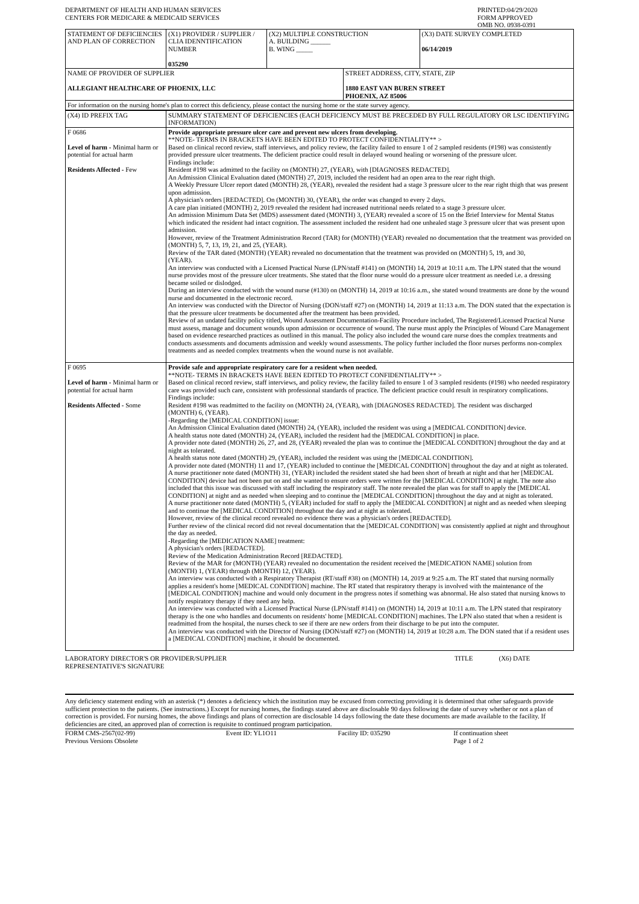| DEPARTMENT OF HEALTH AND HUMAN SERVICES CENTERS FOR MEDICARE & MEDICAID SERVICES | PRINTED:04/29/2020 FORM APPROVED OMB NO. 0938-0391 |
| STATEMENT OF DEFICIENCIES AND PLAN OF CORRECTION | (X1) PROVIDER / SUPPLIER / CLIA IDENNTIFICATION NUMBER 035290 | (X2) MULTIPLE CONSTRUCTION A. BUILDING ______ B. WING _____ | | (X3) DATE SURVEY COMPLETED 06/14/2019 |
| NAME OF PROVIDER OF SUPPLIER ALLEGIANT HEALTHCARE OF PHOENIX, LLC | | | STREET ADDRESS, CITY, STATE, ZIP 1880 EAST VAN BUREN STREET PHOENIX, AZ 85006 | |
| For information on the nursing home's plan to correct this deficiency, please contact the nursing home or the state survey agency. | | | | |
| (X4) ID PREFIX TAG | SUMMARY STATEMENT OF DEFICIENCIES (EACH DEFICIENCY MUST BE PRECEDED BY FULL REGULATORY OR LSC IDENTIFYING INFORMATION) |
| F 0686 Level of harm - Minimal harm or potential for actual harm Residents Affected - Few | Provide appropriate pressure ulcer care and prevent new ulcers from developing. **NOTE- TERMS IN BRACKETS HAVE BEEN EDITED TO PROTECT CONFIDENTIALITY** > Based on clinical record review, staff interviews, and policy review, the facility failed to ensure 1 of 2 sampled residents (#198) was consistently provided pressure ulcer treatments. The deficient practice could result in delayed wound healing or worsening of the pressure ulcer. Findings include: Resident #198 was admitted to the facility on (MONTH) 27, (YEAR), with [DIAGNOSES REDACTED]. An Admission Clinical Evaluation dated (MONTH) 27, 2019, included the resident had an open area to the rear right thigh. A Weekly Pressure Ulcer report dated (MONTH) 28, (YEAR), revealed the resident had a stage 3 pressure ulcer to the rear right thigh that was present upon admission. A physician's orders [REDACTED]. On (MONTH) 30, (YEAR), the order was changed to every 2 days. A care plan initiated (MONTH) 2, 2019 revealed the resident had increased nutritional needs related to a stage 3 pressure ulcer. An admission Minimum Data Set (MDS) assessment dated (MONTH) 3, (YEAR) revealed a score of 15 on the Brief Interview for Mental Status which indicated the resident had intact cognition. The assessment included the resident had one unhealed stage 3 pressure ulcer that was present upon admission. However, review of the Treatment Administration Record (TAR) for (MONTH) (YEAR) revealed no documentation that the treatment was provided on (MONTH) 5, 7, 13, 19, 21, and 25, (YEAR). Review of the TAR dated (MONTH) (YEAR) revealed no documentation that the treatment was provided on (MONTH) 5, 19, and 30, (YEAR). An interview was conducted with a Licensed Practical Nurse (LPN/staff #141) on (MONTH) 14, 2019 at 10:11 a.m. The LPN stated that the wound nurse provides most of the pressure ulcer treatments. She stated that the floor nurse would do a pressure ulcer treatment as needed i.e. a dressing became soiled or dislodged. During an interview conducted with the wound nurse (#130) on (MONTH) 14, 2019 at 10:16 a.m., she stated wound treatments are done by the wound nurse and documented in the electronic record. An interview was conducted with the Director of Nursing (DON/staff #27) on (MONTH) 14, 2019 at 11:13 a.m. The DON stated that the expectation is that the pressure ulcer treatments be documented after the treatment has been provided. Review of an undated facility policy titled, Wound Assessment Documentation-Facility Procedure included, The Registered/Licensed Practical Nurse must assess, manage and document wounds upon admission or occurrence of wound. The nurse must apply the Principles of Wound Care Management based on evidence researched practices as outlined in this manual. The policy also included the wound care nurse does the complex treatments and conducts assessments and documents admission and weekly wound assessments. The policy further included the floor nurses performs non-complex treatments and as needed complex treatments when the wound nurse is not available. |
| F 0695 Level of harm - Minimal harm or potential for actual harm Residents Affected - Some | Provide safe and appropriate respiratory care for a resident when needed. **NOTE- TERMS IN BRACKETS HAVE BEEN EDITED TO PROTECT CONFIDENTIALITY** > Based on clinical record review, staff interviews, and policy review, the facility failed to ensure 1 of 3 sampled residents (#198) who needed respiratory care was provided such care, consistent with professional standards of practice. The deficient practice could result in respiratory complications. Findings include: Resident #198 was readmitted to the facility on (MONTH) 24, (YEAR), with [DIAGNOSES REDACTED]. The resident was discharged (MONTH) 6, (YEAR). -Regarding the [MEDICAL CONDITION] issue: An Admission Clinical Evaluation dated (MONTH) 24, (YEAR), included the resident was using a [MEDICAL CONDITION] device. A health status note dated (MONTH) 24, (YEAR), included the resident had the [MEDICAL CONDITION] in place. A provider note dated (MONTH) 26, 27, and 28, (YEAR) revealed the plan was to continue the [MEDICAL CONDITION] throughout the day and at night as tolerated. A health status note dated (MONTH) 29, (YEAR), included the resident was using the [MEDICAL CONDITION]. A provider note dated (MONTH) 11 and 17, (YEAR) included to continue the [MEDICAL CONDITION] throughout the day and at night as tolerated. A nurse practitioner note dated (MONTH) 31, (YEAR) included the resident stated she had been short of breath at night and that her [MEDICAL CONDITION] device had not been put on and she wanted to ensure orders were written for the [MEDICAL CONDITION] at night. The note also included that this issue was discussed with staff including the respiratory staff. The note revealed the plan was for staff to apply the [MEDICAL CONDITION] at night and as needed when sleeping and to continue the [MEDICAL CONDITION] throughout the day and at night as tolerated. A nurse practitioner note dated (MONTH) 5, (YEAR) included for staff to apply the [MEDICAL CONDITION] at night and as needed when sleeping and to continue the [MEDICAL CONDITION] throughout the day and at night as tolerated. However, review of the clinical record revealed no evidence there was a physician's orders [REDACTED]. Further review of the clinical record did not reveal documentation that the [MEDICAL CONDITION] was consistently applied at night and throughout the day as needed. -Regarding the [MEDICATION NAME] treatment: A physician's orders [REDACTED]. Review of the Medication Administration Record [REDACTED]. Review of the MAR for (MONTH) (YEAR) revealed no documentation the resident received the [MEDICATION NAME] solution from (MONTH) 1, (YEAR) through (MONTH) 12, (YEAR). An interview was conducted with a Respiratory Therapist (RT/staff #38) on (MONTH) 14, 2019 at 9:25 a.m. The RT stated that nursing normally applies a resident's home [MEDICAL CONDITION] machine. The RT stated that respiratory therapy is involved with the maintenance of the [MEDICAL CONDITION] machine and would only document in the progress notes if something was abnormal. He also stated that nursing knows to notify respiratory therapy if they need any help. An interview was conducted with a Licensed Practical Nurse (LPN/staff #141) on (MONTH) 14, 2019 at 10:11 a.m. The LPN stated that respiratory therapy is the one who handles and documents on residents' home [MEDICAL CONDITION] machines. The LPN also stated that when a resident is readmitted from the hospital, the nurses check to see if there are new orders from their discharge to be put into the computer. An interview was conducted with the Director of Nursing (DON/staff #27) on (MONTH) 14, 2019 at 10:28 a.m. The DON stated that if a resident uses a [MEDICAL CONDITION] machine, it should be documented. |
| LABORATORY DIRECTOR'S OR PROVIDER/SUPPLIER REPRESENTATIVE'S SIGNATURE | TITLE | (X6) DATE |
Any deficiency statement ending with an asterisk (*) denotes a deficiency which the institution may be excused from correcting providing it is determined that other safeguards provide sufficient protection to the patients. (See instructions.) Except for nursing homes, the findings stated above are disclosable 90 days following the date of survey whether or not a plan of correction is provided. For nursing homes, the above findings and plans of correction are disclosable 14 days following the date these documents are made available to the facility. If deficiencies are cited, an approved plan of correction is requisite to continued program participation.
| FORM CMS-2567(02-99) Previous Versions Obsolete | Event ID: YL1O11 | Facility ID: 035290 | If continuation sheet Page 1 of 2 |